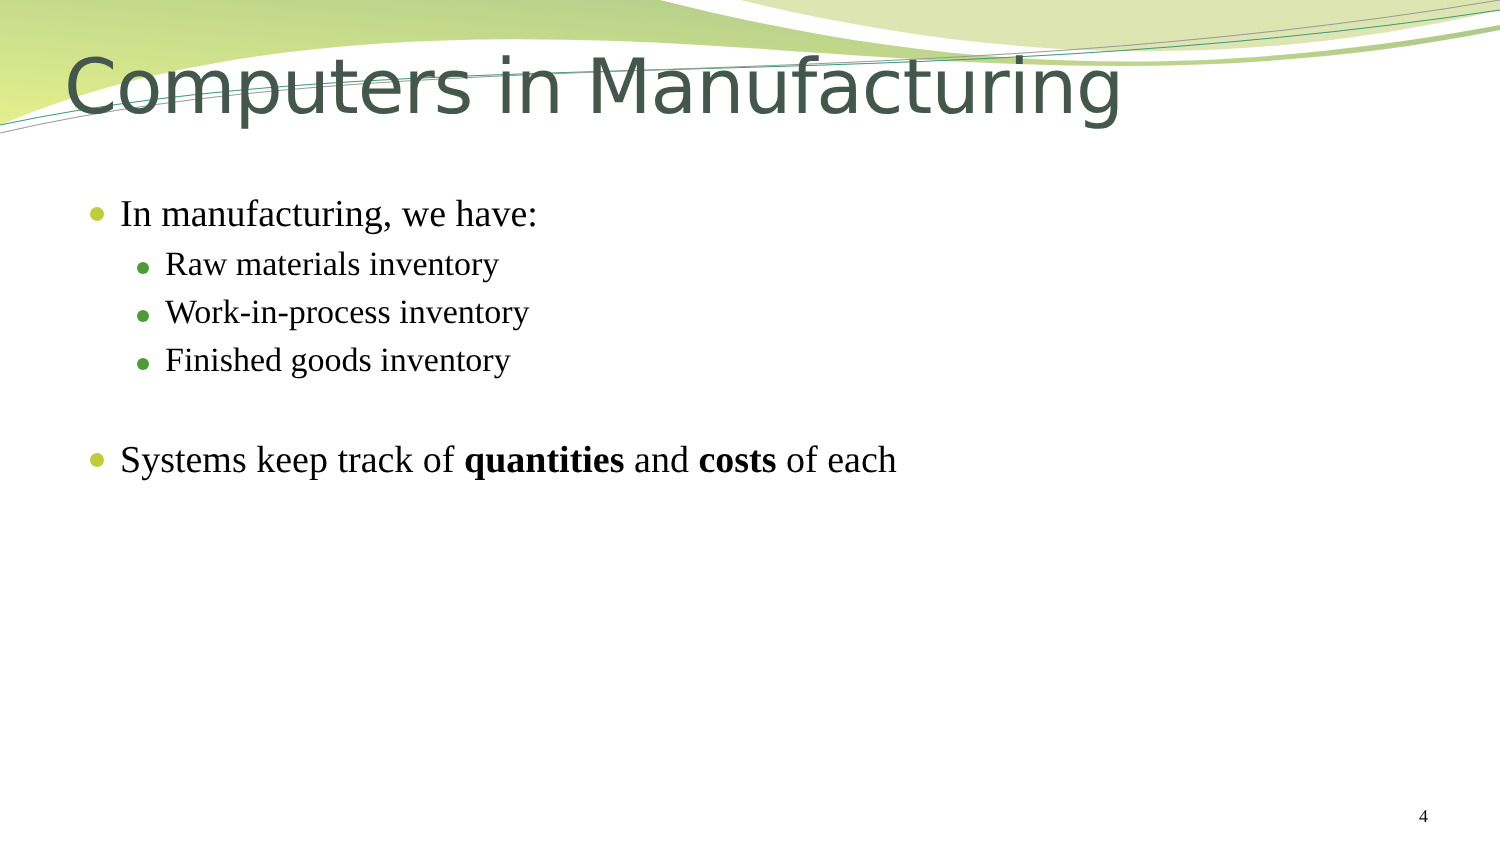Computers in Manufacturing
In manufacturing, we have:
Raw materials inventory
Work-in-process inventory
Finished goods inventory
Systems keep track of quantities and costs of each
4